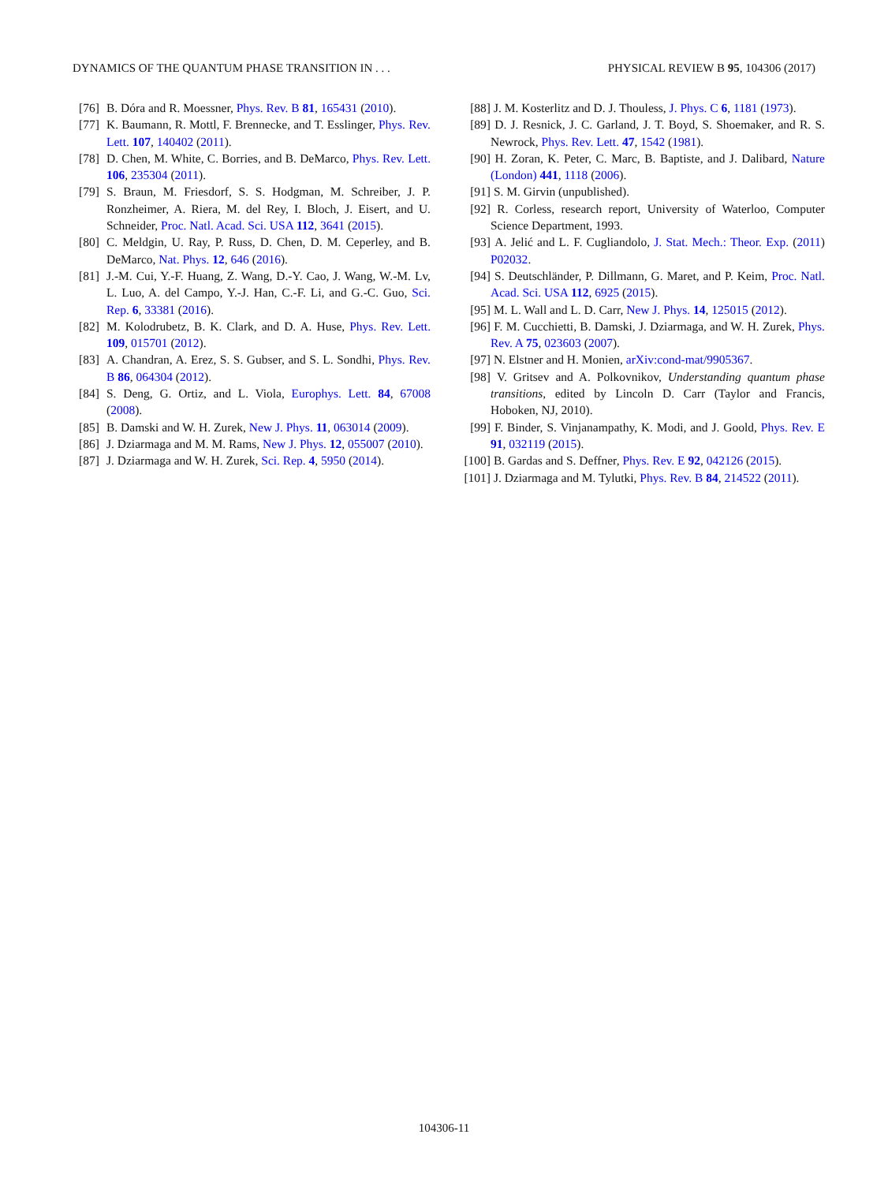DYNAMICS OF THE QUANTUM PHASE TRANSITION IN . . . PHYSICAL REVIEW B 95, 104306 (2017)
[76] B. Dóra and R. Moessner, Phys. Rev. B 81, 165431 (2010).
[77] K. Baumann, R. Mottl, F. Brennecke, and T. Esslinger, Phys. Rev. Lett. 107, 140402 (2011).
[78] D. Chen, M. White, C. Borries, and B. DeMarco, Phys. Rev. Lett. 106, 235304 (2011).
[79] S. Braun, M. Friesdorf, S. S. Hodgman, M. Schreiber, J. P. Ronzheimer, A. Riera, M. del Rey, I. Bloch, J. Eisert, and U. Schneider, Proc. Natl. Acad. Sci. USA 112, 3641 (2015).
[80] C. Meldgin, U. Ray, P. Russ, D. Chen, D. M. Ceperley, and B. DeMarco, Nat. Phys. 12, 646 (2016).
[81] J.-M. Cui, Y.-F. Huang, Z. Wang, D.-Y. Cao, J. Wang, W.-M. Lv, L. Luo, A. del Campo, Y.-J. Han, C.-F. Li, and G.-C. Guo, Sci. Rep. 6, 33381 (2016).
[82] M. Kolodrubetz, B. K. Clark, and D. A. Huse, Phys. Rev. Lett. 109, 015701 (2012).
[83] A. Chandran, A. Erez, S. S. Gubser, and S. L. Sondhi, Phys. Rev. B 86, 064304 (2012).
[84] S. Deng, G. Ortiz, and L. Viola, Europhys. Lett. 84, 67008 (2008).
[85] B. Damski and W. H. Zurek, New J. Phys. 11, 063014 (2009).
[86] J. Dziarmaga and M. M. Rams, New J. Phys. 12, 055007 (2010).
[87] J. Dziarmaga and W. H. Zurek, Sci. Rep. 4, 5950 (2014).
[88] J. M. Kosterlitz and D. J. Thouless, J. Phys. C 6, 1181 (1973).
[89] D. J. Resnick, J. C. Garland, J. T. Boyd, S. Shoemaker, and R. S. Newrock, Phys. Rev. Lett. 47, 1542 (1981).
[90] H. Zoran, K. Peter, C. Marc, B. Baptiste, and J. Dalibard, Nature (London) 441, 1118 (2006).
[91] S. M. Girvin (unpublished).
[92] R. Corless, research report, University of Waterloo, Computer Science Department, 1993.
[93] A. Jelić and L. F. Cugliandolo, J. Stat. Mech.: Theor. Exp. (2011) P02032.
[94] S. Deutschländer, P. Dillmann, G. Maret, and P. Keim, Proc. Natl. Acad. Sci. USA 112, 6925 (2015).
[95] M. L. Wall and L. D. Carr, New J. Phys. 14, 125015 (2012).
[96] F. M. Cucchietti, B. Damski, J. Dziarmaga, and W. H. Zurek, Phys. Rev. A 75, 023603 (2007).
[97] N. Elstner and H. Monien, arXiv:cond-mat/9905367.
[98] V. Gritsev and A. Polkovnikov, Understanding quantum phase transitions, edited by Lincoln D. Carr (Taylor and Francis, Hoboken, NJ, 2010).
[99] F. Binder, S. Vinjanampathy, K. Modi, and J. Goold, Phys. Rev. E 91, 032119 (2015).
[100] B. Gardas and S. Deffner, Phys. Rev. E 92, 042126 (2015).
[101] J. Dziarmaga and M. Tylutki, Phys. Rev. B 84, 214522 (2011).
104306-11